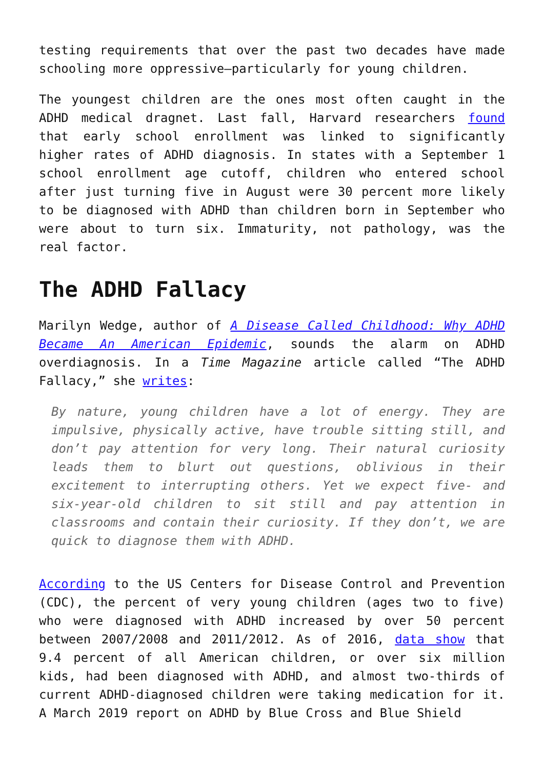testing requirements that over the past two decades have made schooling more oppressive—particularly for young children.
The youngest children are the ones most often caught in the ADHD medical dragnet. Last fall, Harvard researchers found that early school enrollment was linked to significantly higher rates of ADHD diagnosis. In states with a September 1 school enrollment age cutoff, children who entered school after just turning five in August were 30 percent more likely to be diagnosed with ADHD than children born in September who were about to turn six. Immaturity, not pathology, was the real factor.
The ADHD Fallacy
Marilyn Wedge, author of A Disease Called Childhood: Why ADHD Became An American Epidemic, sounds the alarm on ADHD overdiagnosis. In a Time Magazine article called “The ADHD Fallacy,” she writes:
By nature, young children have a lot of energy. They are impulsive, physically active, have trouble sitting still, and don’t pay attention for very long. Their natural curiosity leads them to blurt out questions, oblivious in their excitement to interrupting others. Yet we expect five- and six-year-old children to sit still and pay attention in classrooms and contain their curiosity. If they don’t, we are quick to diagnose them with ADHD.
According to the US Centers for Disease Control and Prevention (CDC), the percent of very young children (ages two to five) who were diagnosed with ADHD increased by over 50 percent between 2007/2008 and 2011/2012. As of 2016, data show that 9.4 percent of all American children, or over six million kids, had been diagnosed with ADHD, and almost two-thirds of current ADHD-diagnosed children were taking medication for it. A March 2019 report on ADHD by Blue Cross and Blue Shield